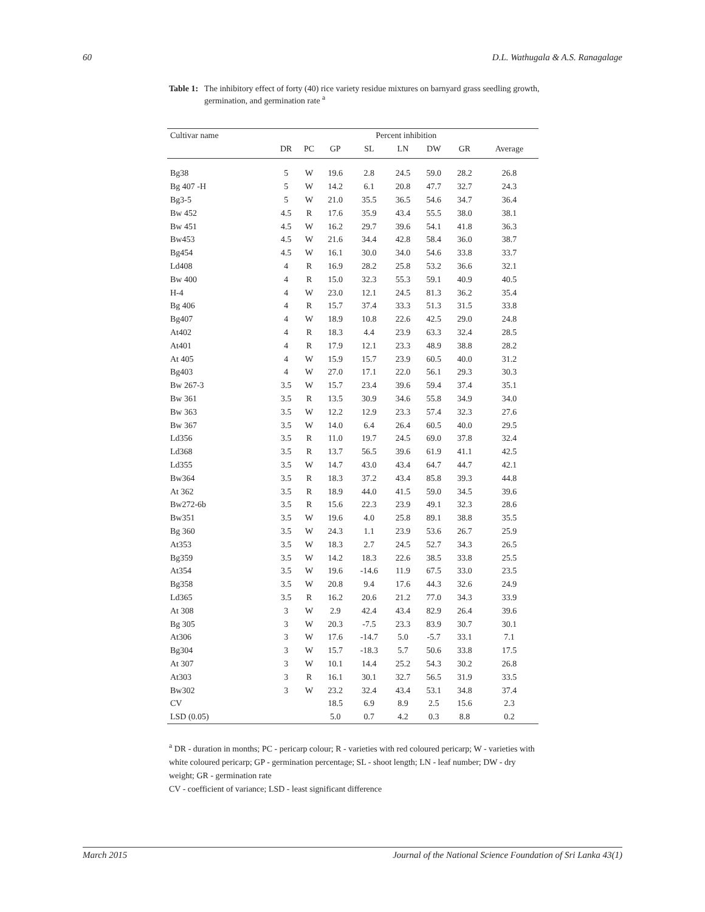60 D.L. Wathugala & A.S. Ranagalage
Table 1: The inhibitory effect of forty (40) rice variety residue mixtures on barnyard grass seedling growth, germination, and germination rate <sup>a</sup>
| Cultivar name | Percent inhibition | | | | | | | |
| --- | --- | --- | --- | --- | --- | --- | --- | --- |
| | DR | PC | GP | SL | LN | DW | GR | Average |
| Bg38 | 5 | W | 19.6 | 2.8 | 24.5 | 59.0 | 28.2 | 26.8 |
| Bg 407 -H | 5 | W | 14.2 | 6.1 | 20.8 | 47.7 | 32.7 | 24.3 |
| Bg3-5 | 5 | W | 21.0 | 35.5 | 36.5 | 54.6 | 34.7 | 36.4 |
| Bw 452 | 4.5 | R | 17.6 | 35.9 | 43.4 | 55.5 | 38.0 | 38.1 |
| Bw 451 | 4.5 | W | 16.2 | 29.7 | 39.6 | 54.1 | 41.8 | 36.3 |
| Bw453 | 4.5 | W | 21.6 | 34.4 | 42.8 | 58.4 | 36.0 | 38.7 |
| Bg454 | 4.5 | W | 16.1 | 30.0 | 34.0 | 54.6 | 33.8 | 33.7 |
| Ld408 | 4 | R | 16.9 | 28.2 | 25.8 | 53.2 | 36.6 | 32.1 |
| Bw 400 | 4 | R | 15.0 | 32.3 | 55.3 | 59.1 | 40.9 | 40.5 |
| H-4 | 4 | W | 23.0 | 12.1 | 24.5 | 81.3 | 36.2 | 35.4 |
| Bg 406 | 4 | R | 15.7 | 37.4 | 33.3 | 51.3 | 31.5 | 33.8 |
| Bg407 | 4 | W | 18.9 | 10.8 | 22.6 | 42.5 | 29.0 | 24.8 |
| At402 | 4 | R | 18.3 | 4.4 | 23.9 | 63.3 | 32.4 | 28.5 |
| At401 | 4 | R | 17.9 | 12.1 | 23.3 | 48.9 | 38.8 | 28.2 |
| At 405 | 4 | W | 15.9 | 15.7 | 23.9 | 60.5 | 40.0 | 31.2 |
| Bg403 | 4 | W | 27.0 | 17.1 | 22.0 | 56.1 | 29.3 | 30.3 |
| Bw 267-3 | 3.5 | W | 15.7 | 23.4 | 39.6 | 59.4 | 37.4 | 35.1 |
| Bw 361 | 3.5 | R | 13.5 | 30.9 | 34.6 | 55.8 | 34.9 | 34.0 |
| Bw 363 | 3.5 | W | 12.2 | 12.9 | 23.3 | 57.4 | 32.3 | 27.6 |
| Bw 367 | 3.5 | W | 14.0 | 6.4 | 26.4 | 60.5 | 40.0 | 29.5 |
| Ld356 | 3.5 | R | 11.0 | 19.7 | 24.5 | 69.0 | 37.8 | 32.4 |
| Ld368 | 3.5 | R | 13.7 | 56.5 | 39.6 | 61.9 | 41.1 | 42.5 |
| Ld355 | 3.5 | W | 14.7 | 43.0 | 43.4 | 64.7 | 44.7 | 42.1 |
| Bw364 | 3.5 | R | 18.3 | 37.2 | 43.4 | 85.8 | 39.3 | 44.8 |
| At 362 | 3.5 | R | 18.9 | 44.0 | 41.5 | 59.0 | 34.5 | 39.6 |
| Bw272-6b | 3.5 | R | 15.6 | 22.3 | 23.9 | 49.1 | 32.3 | 28.6 |
| Bw351 | 3.5 | W | 19.6 | 4.0 | 25.8 | 89.1 | 38.8 | 35.5 |
| Bg 360 | 3.5 | W | 24.3 | 1.1 | 23.9 | 53.6 | 26.7 | 25.9 |
| At353 | 3.5 | W | 18.3 | 2.7 | 24.5 | 52.7 | 34.3 | 26.5 |
| Bg359 | 3.5 | W | 14.2 | 18.3 | 22.6 | 38.5 | 33.8 | 25.5 |
| At354 | 3.5 | W | 19.6 | -14.6 | 11.9 | 67.5 | 33.0 | 23.5 |
| Bg358 | 3.5 | W | 20.8 | 9.4 | 17.6 | 44.3 | 32.6 | 24.9 |
| Ld365 | 3.5 | R | 16.2 | 20.6 | 21.2 | 77.0 | 34.3 | 33.9 |
| At 308 | 3 | W | 2.9 | 42.4 | 43.4 | 82.9 | 26.4 | 39.6 |
| Bg 305 | 3 | W | 20.3 | -7.5 | 23.3 | 83.9 | 30.7 | 30.1 |
| At306 | 3 | W | 17.6 | -14.7 | 5.0 | -5.7 | 33.1 | 7.1 |
| Bg304 | 3 | W | 15.7 | -18.3 | 5.7 | 50.6 | 33.8 | 17.5 |
| At 307 | 3 | W | 10.1 | 14.4 | 25.2 | 54.3 | 30.2 | 26.8 |
| At303 | 3 | R | 16.1 | 30.1 | 32.7 | 56.5 | 31.9 | 33.5 |
| Bw302 | 3 | W | 23.2 | 32.4 | 43.4 | 53.1 | 34.8 | 37.4 |
| CV | | | 18.5 | 6.9 | 8.9 | 2.5 | 15.6 | 2.3 |
| LSD (0.05) | | | 5.0 | 0.7 | 4.2 | 0.3 | 8.8 | 0.2 |
<sup>a</sup> DR - duration in months; PC - pericarp colour; R - varieties with red coloured pericarp; W - varieties with white coloured pericarp; GP - germination percentage; SL - shoot length; LN - leaf number; DW - dry weight; GR - germination rate
CV - coefficient of variance; LSD - least significant difference
March 2015 Journal of the National Science Foundation of Sri Lanka 43(1)